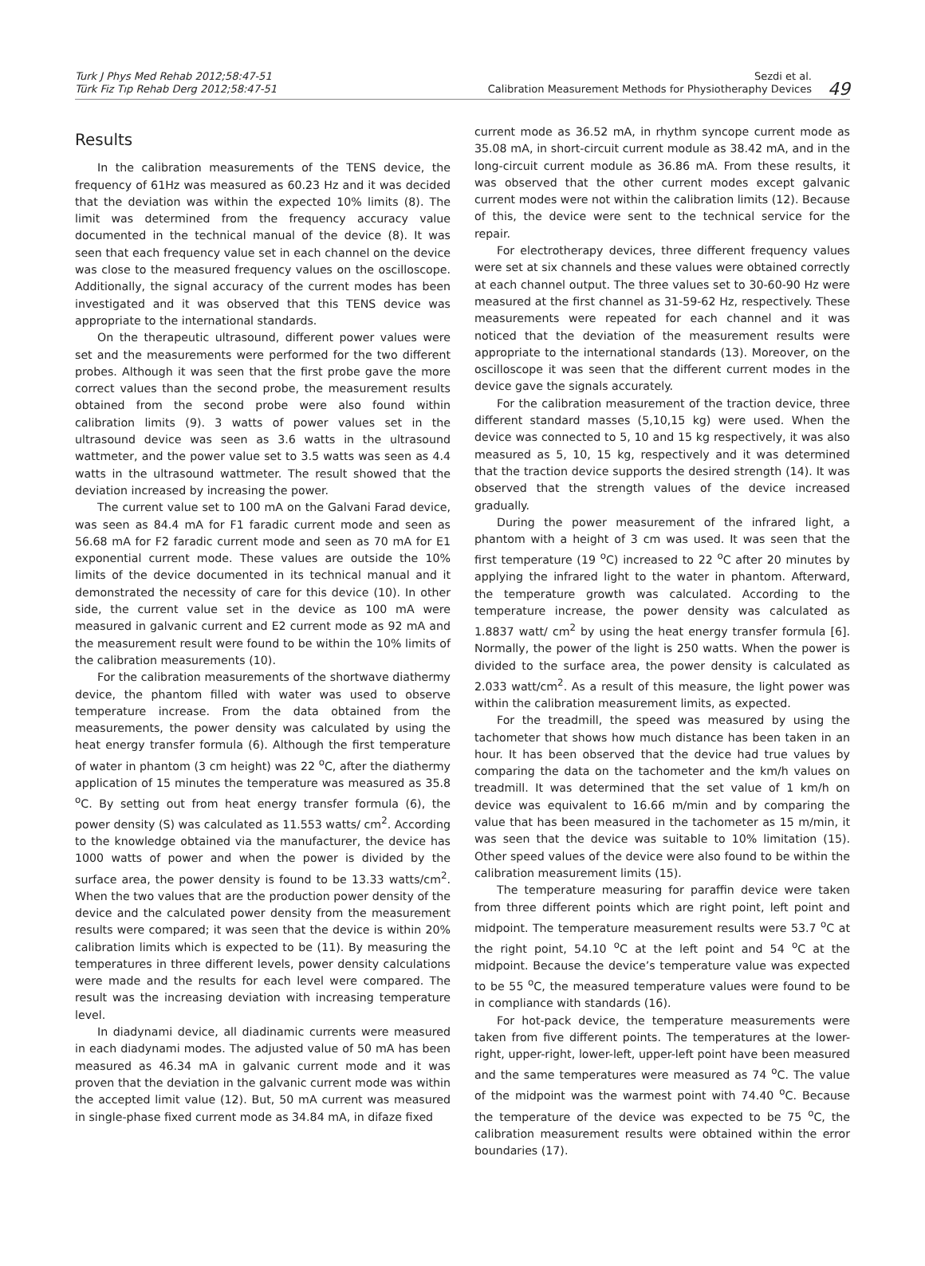Turk J Phys Med Rehab 2012;58:47-51
Türk Fiz Tıp Rehab Derg 2012;58:47-51
Sezdi et al.
Calibration Measurement Methods for Physiotheraphy Devices
49
Results
In the calibration measurements of the TENS device, the frequency of 61Hz was measured as 60.23 Hz and it was decided that the deviation was within the expected 10% limits (8). The limit was determined from the frequency accuracy value documented in the technical manual of the device (8). It was seen that each frequency value set in each channel on the device was close to the measured frequency values on the oscilloscope. Additionally, the signal accuracy of the current modes has been investigated and it was observed that this TENS device was appropriate to the international standards.
On the therapeutic ultrasound, different power values were set and the measurements were performed for the two different probes. Although it was seen that the first probe gave the more correct values than the second probe, the measurement results obtained from the second probe were also found within calibration limits (9). 3 watts of power values set in the ultrasound device was seen as 3.6 watts in the ultrasound wattmeter, and the power value set to 3.5 watts was seen as 4.4 watts in the ultrasound wattmeter. The result showed that the deviation increased by increasing the power.
The current value set to 100 mA on the Galvani Farad device, was seen as 84.4 mA for F1 faradic current mode and seen as 56.68 mA for F2 faradic current mode and seen as 70 mA for E1 exponential current mode. These values are outside the 10% limits of the device documented in its technical manual and it demonstrated the necessity of care for this device (10). In other side, the current value set in the device as 100 mA were measured in galvanic current and E2 current mode as 92 mA and the measurement result were found to be within the 10% limits of the calibration measurements (10).
For the calibration measurements of the shortwave diathermy device, the phantom filled with water was used to observe temperature increase. From the data obtained from the measurements, the power density was calculated by using the heat energy transfer formula (6). Although the first temperature of water in phantom (3 cm height) was 22 <sup>o</sup>C, after the diathermy application of 15 minutes the temperature was measured as 35.8 <sup>o</sup>C. By setting out from heat energy transfer formula (6), the power density (S) was calculated as 11.553 watts/ cm<sup>2</sup>. According to the knowledge obtained via the manufacturer, the device has 1000 watts of power and when the power is divided by the surface area, the power density is found to be 13.33 watts/cm<sup>2</sup>. When the two values that are the production power density of the device and the calculated power density from the measurement results were compared; it was seen that the device is within 20% calibration limits which is expected to be (11). By measuring the temperatures in three different levels, power density calculations were made and the results for each level were compared. The result was the increasing deviation with increasing temperature level.
In diadynami device, all diadinamic currents were measured in each diadynami modes. The adjusted value of 50 mA has been measured as 46.34 mA in galvanic current mode and it was proven that the deviation in the galvanic current mode was within the accepted limit value (12). But, 50 mA current was measured in single-phase fixed current mode as 34.84 mA, in difaze fixed
current mode as 36.52 mA, in rhythm syncope current mode as 35.08 mA, in short-circuit current module as 38.42 mA, and in the long-circuit current module as 36.86 mA. From these results, it was observed that the other current modes except galvanic current modes were not within the calibration limits (12). Because of this, the device were sent to the technical service for the repair.
For electrotherapy devices, three different frequency values were set at six channels and these values were obtained correctly at each channel output. The three values set to 30-60-90 Hz were measured at the first channel as 31-59-62 Hz, respectively. These measurements were repeated for each channel and it was noticed that the deviation of the measurement results were appropriate to the international standards (13). Moreover, on the oscilloscope it was seen that the different current modes in the device gave the signals accurately.
For the calibration measurement of the traction device, three different standard masses (5,10,15 kg) were used. When the device was connected to 5, 10 and 15 kg respectively, it was also measured as 5, 10, 15 kg, respectively and it was determined that the traction device supports the desired strength (14). It was observed that the strength values of the device increased gradually.
During the power measurement of the infrared light, a phantom with a height of 3 cm was used. It was seen that the first temperature (19 <sup>o</sup>C) increased to 22 <sup>o</sup>C after 20 minutes by applying the infrared light to the water in phantom. Afterward, the temperature growth was calculated. According to the temperature increase, the power density was calculated as 1.8837 watt/ cm<sup>2</sup> by using the heat energy transfer formula [6]. Normally, the power of the light is 250 watts. When the power is divided to the surface area, the power density is calculated as 2.033 watt/cm<sup>2</sup>. As a result of this measure, the light power was within the calibration measurement limits, as expected.
For the treadmill, the speed was measured by using the tachometer that shows how much distance has been taken in an hour. It has been observed that the device had true values by comparing the data on the tachometer and the km/h values on treadmill. It was determined that the set value of 1 km/h on device was equivalent to 16.66 m/min and by comparing the value that has been measured in the tachometer as 15 m/min, it was seen that the device was suitable to 10% limitation (15). Other speed values of the device were also found to be within the calibration measurement limits (15).
The temperature measuring for paraffin device were taken from three different points which are right point, left point and midpoint. The temperature measurement results were 53.7 <sup>o</sup>C at the right point, 54.10 <sup>o</sup>C at the left point and 54 <sup>o</sup>C at the midpoint. Because the device’s temperature value was expected to be 55 <sup>o</sup>C, the measured temperature values were found to be in compliance with standards (16).
For hot-pack device, the temperature measurements were taken from five different points. The temperatures at the lower-right, upper-right, lower-left, upper-left point have been measured and the same temperatures were measured as 74 <sup>o</sup>C. The value of the midpoint was the warmest point with 74.40 <sup>o</sup>C. Because the temperature of the device was expected to be 75 <sup>o</sup>C, the calibration measurement results were obtained within the error boundaries (17).